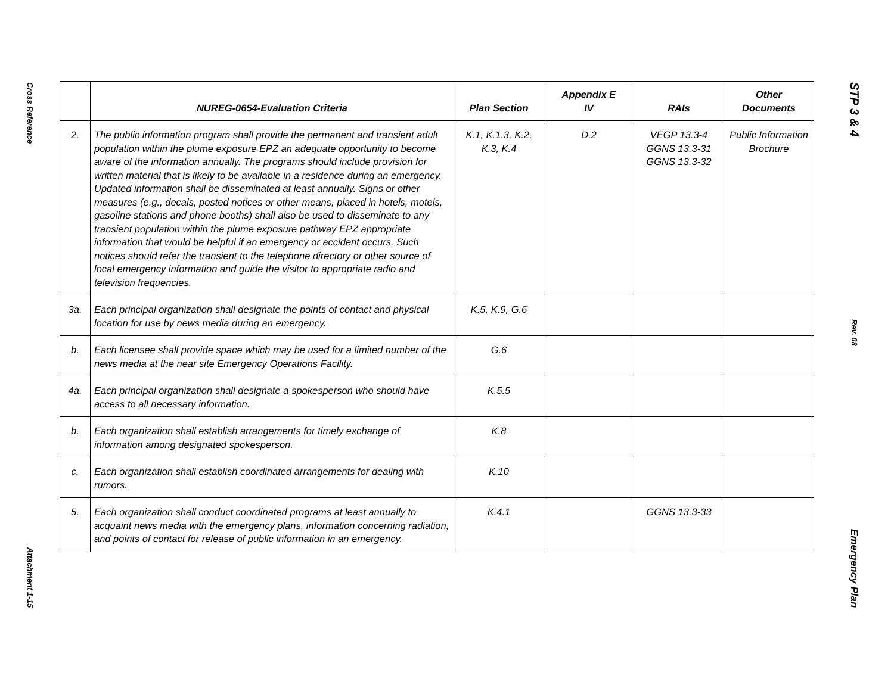Cross Reference
Attachment 1-15
| | NUREG-0654-Evaluation Criteria | Plan Section | Appendix E IV | RAIs | Other Documents |
| --- | --- | --- | --- | --- | --- |
| 2. | The public information program shall provide the permanent and transient adult population within the plume exposure EPZ an adequate opportunity to become aware of the information annually. The programs should include provision for written material that is likely to be available in a residence during an emergency. Updated information shall be disseminated at least annually. Signs or other measures (e.g., decals, posted notices or other means, placed in hotels, motels, gasoline stations and phone booths) shall also be used to disseminate to any transient population within the plume exposure pathway EPZ appropriate information that would be helpful if an emergency or accident occurs. Such notices should refer the transient to the telephone directory or other source of local emergency information and guide the visitor to appropriate radio and television frequencies. | K.1, K.1.3, K.2, K.3, K.4 | D.2 | VEGP 13.3-4 GGNS 13.3-31 GGNS 13.3-32 | Public Information Brochure |
| 3a. | Each principal organization shall designate the points of contact and physical location for use by news media during an emergency. | K.5, K.9, G.6 | | | |
| b. | Each licensee shall provide space which may be used for a limited number of the news media at the near site Emergency Operations Facility. | G.6 | | | |
| 4a. | Each principal organization shall designate a spokesperson who should have access to all necessary information. | K.5.5 | | | |
| b. | Each organization shall establish arrangements for timely exchange of information among designated spokesperson. | K.8 | | | |
| c. | Each organization shall establish coordinated arrangements for dealing with rumors. | K.10 | | | |
| 5. | Each organization shall conduct coordinated programs at least annually to acquaint news media with the emergency plans, information concerning radiation, and points of contact for release of public information in an emergency. | K.4.1 | | GGNS 13.3-33 | |
STP 3 & 4
Rev. 08
Emergency Plan